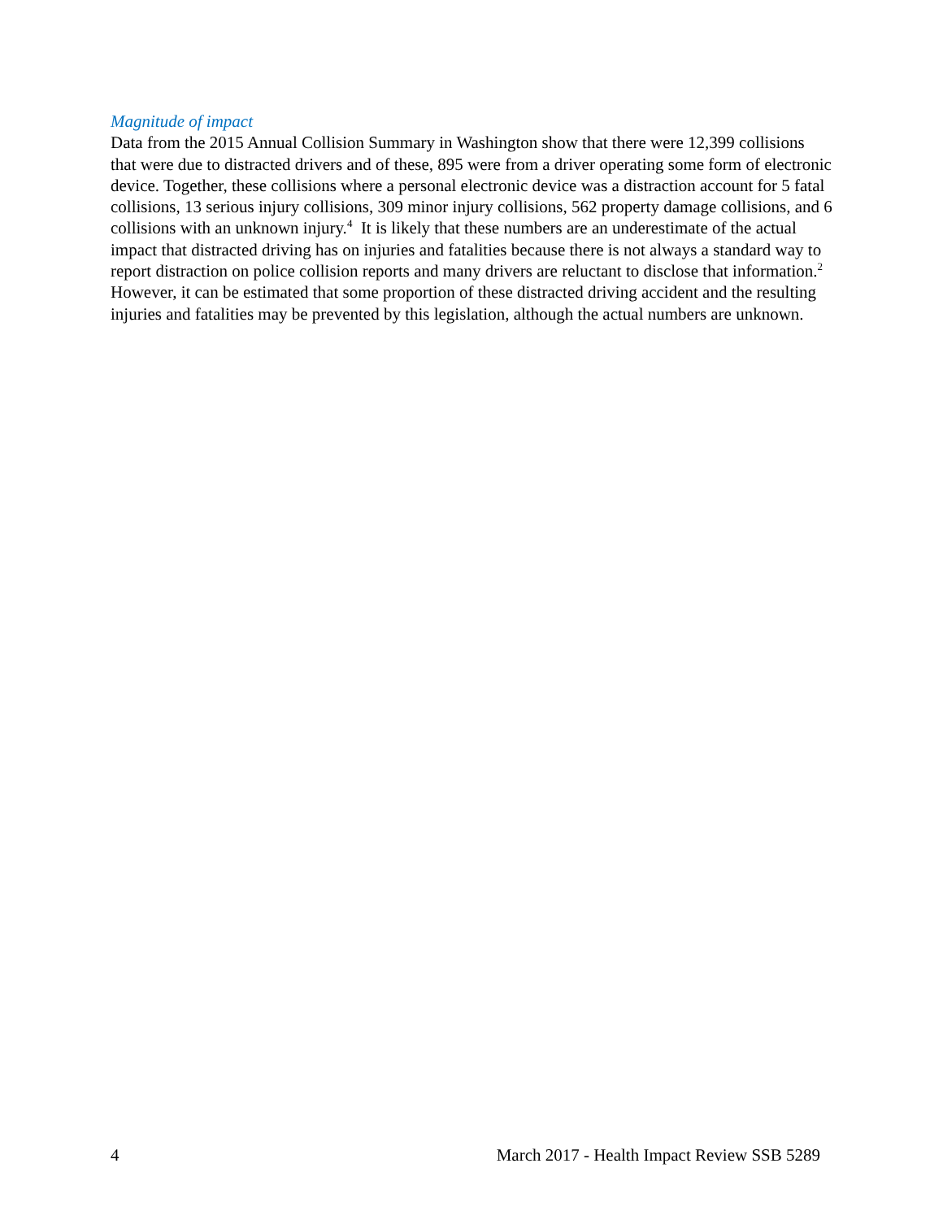Magnitude of impact
Data from the 2015 Annual Collision Summary in Washington show that there were 12,399 collisions that were due to distracted drivers and of these, 895 were from a driver operating some form of electronic device. Together, these collisions where a personal electronic device was a distraction account for 5 fatal collisions, 13 serious injury collisions, 309 minor injury collisions, 562 property damage collisions, and 6 collisions with an unknown injury.<sup>4</sup> It is likely that these numbers are an underestimate of the actual impact that distracted driving has on injuries and fatalities because there is not always a standard way to report distraction on police collision reports and many drivers are reluctant to disclose that information.<sup>2</sup> However, it can be estimated that some proportion of these distracted driving accident and the resulting injuries and fatalities may be prevented by this legislation, although the actual numbers are unknown.
4 March 2017 - Health Impact Review SSB 5289